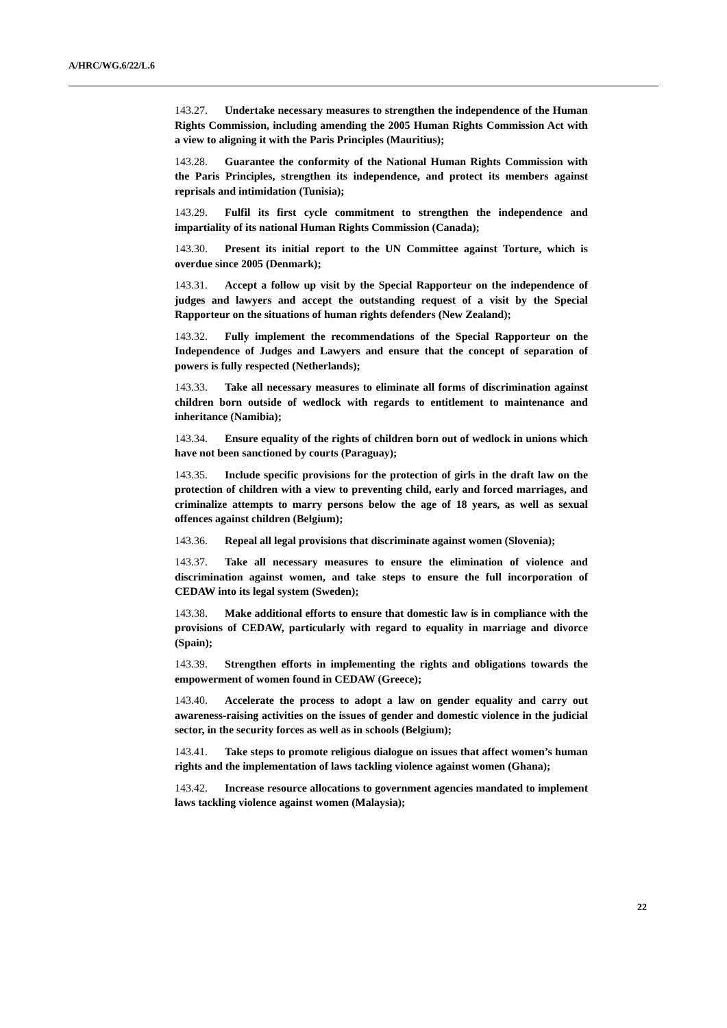A/HRC/WG.6/22/L.6
143.27. Undertake necessary measures to strengthen the independence of the Human Rights Commission, including amending the 2005 Human Rights Commission Act with a view to aligning it with the Paris Principles (Mauritius);
143.28. Guarantee the conformity of the National Human Rights Commission with the Paris Principles, strengthen its independence, and protect its members against reprisals and intimidation (Tunisia);
143.29. Fulfil its first cycle commitment to strengthen the independence and impartiality of its national Human Rights Commission (Canada);
143.30. Present its initial report to the UN Committee against Torture, which is overdue since 2005 (Denmark);
143.31. Accept a follow up visit by the Special Rapporteur on the independence of judges and lawyers and accept the outstanding request of a visit by the Special Rapporteur on the situations of human rights defenders (New Zealand);
143.32. Fully implement the recommendations of the Special Rapporteur on the Independence of Judges and Lawyers and ensure that the concept of separation of powers is fully respected (Netherlands);
143.33. Take all necessary measures to eliminate all forms of discrimination against children born outside of wedlock with regards to entitlement to maintenance and inheritance (Namibia);
143.34. Ensure equality of the rights of children born out of wedlock in unions which have not been sanctioned by courts (Paraguay);
143.35. Include specific provisions for the protection of girls in the draft law on the protection of children with a view to preventing child, early and forced marriages, and criminalize attempts to marry persons below the age of 18 years, as well as sexual offences against children (Belgium);
143.36. Repeal all legal provisions that discriminate against women (Slovenia);
143.37. Take all necessary measures to ensure the elimination of violence and discrimination against women, and take steps to ensure the full incorporation of CEDAW into its legal system (Sweden);
143.38. Make additional efforts to ensure that domestic law is in compliance with the provisions of CEDAW, particularly with regard to equality in marriage and divorce (Spain);
143.39. Strengthen efforts in implementing the rights and obligations towards the empowerment of women found in CEDAW (Greece);
143.40. Accelerate the process to adopt a law on gender equality and carry out awareness-raising activities on the issues of gender and domestic violence in the judicial sector, in the security forces as well as in schools (Belgium);
143.41. Take steps to promote religious dialogue on issues that affect women’s human rights and the implementation of laws tackling violence against women (Ghana);
143.42. Increase resource allocations to government agencies mandated to implement laws tackling violence against women (Malaysia);
22